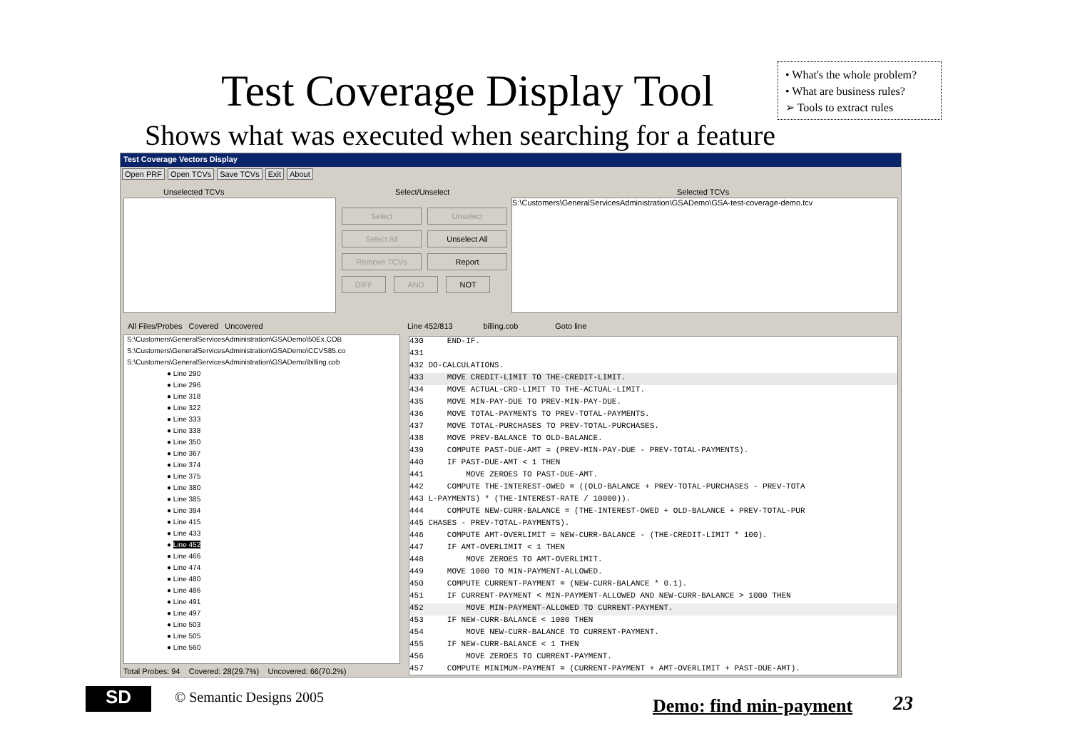Test Coverage Display Tool
• What's the whole problem?
• What are business rules?
➢ Tools to extract rules
Shows what was executed when searching for a feature
Test Coverage Vectors Display
Open PRF Open TCVs Save TCVs Exit About
Unselected TCVs Select/Unselect Selected TCVs
Select Unselect Select All Unselect All Remove TCVs Report
DIFF AND NOT
S:\Customers\GeneralServicesAdministration\GSADemo\GSA-test-coverage-demo.tcv
All Files/Probes Covered Uncovered
S:\Customers\GeneralServicesAdministration\GSADemo\50Ex.COB
S:\Customers\GeneralServicesAdministration\GSADemo\CCVS85.co
S:\Customers\GeneralServicesAdministration\GSADemo\billing.cob
● Line 290
● Line 296
● Line 318
● Line 322
● Line 333
● Line 338
● Line 350
● Line 367
● Line 374
● Line 375
● Line 380
● Line 385
● Line 394
● Line 415
● Line 433
● Line 452
● Line 466
● Line 474
● Line 480
● Line 486
● Line 491
● Line 497
● Line 503
● Line 505
● Line 560
Total Probes: 94 Covered: 28(29.7%) Uncovered: 66(70.2%)
Line 452/813 billing.cob Goto line
430 END-IF.
431
432 DO-CALCULATIONS.
433 MOVE CREDIT-LIMIT TO THE-CREDIT-LIMIT.
434 MOVE ACTUAL-CRD-LIMIT TO THE-ACTUAL-LIMIT.
435 MOVE MIN-PAY-DUE TO PREV-MIN-PAY-DUE.
436 MOVE TOTAL-PAYMENTS TO PREV-TOTAL-PAYMENTS.
437 MOVE TOTAL-PURCHASES TO PREV-TOTAL-PURCHASES.
438 MOVE PREV-BALANCE TO OLD-BALANCE.
439 COMPUTE PAST-DUE-AMT = (PREV-MIN-PAY-DUE - PREV-TOTAL-PAYMENTS).
440 IF PAST-DUE-AMT < 1 THEN
441 MOVE ZEROES TO PAST-DUE-AMT.
442 COMPUTE THE-INTEREST-OWED = ((OLD-BALANCE + PREV-TOTAL-PURCHASES - PREV-TOTA
443 L-PAYMENTS) * (THE-INTEREST-RATE / 10000)).
444 COMPUTE NEW-CURR-BALANCE = (THE-INTEREST-OWED + OLD-BALANCE + PREV-TOTAL-PUR
445 CHASES - PREV-TOTAL-PAYMENTS).
446 COMPUTE AMT-OVERLIMIT = NEW-CURR-BALANCE - (THE-CREDIT-LIMIT * 100).
447 IF AMT-OVERLIMIT < 1 THEN
448 MOVE ZEROES TO AMT-OVERLIMIT.
449 MOVE 1000 TO MIN-PAYMENT-ALLOWED.
450 COMPUTE CURRENT-PAYMENT = (NEW-CURR-BALANCE * 0.1).
451 IF CURRENT-PAYMENT < MIN-PAYMENT-ALLOWED AND NEW-CURR-BALANCE > 1000 THEN
452 MOVE MIN-PAYMENT-ALLOWED TO CURRENT-PAYMENT.
453 IF NEW-CURR-BALANCE < 1000 THEN
454 MOVE NEW-CURR-BALANCE TO CURRENT-PAYMENT.
455 IF NEW-CURR-BALANCE < 1 THEN
456 MOVE ZEROES TO CURRENT-PAYMENT.
457 COMPUTE MINIMUM-PAYMENT = (CURRENT-PAYMENT + AMT-OVERLIMIT + PAST-DUE-AMT).
SD © Semantic Designs 2005 Demo: find min-payment 23